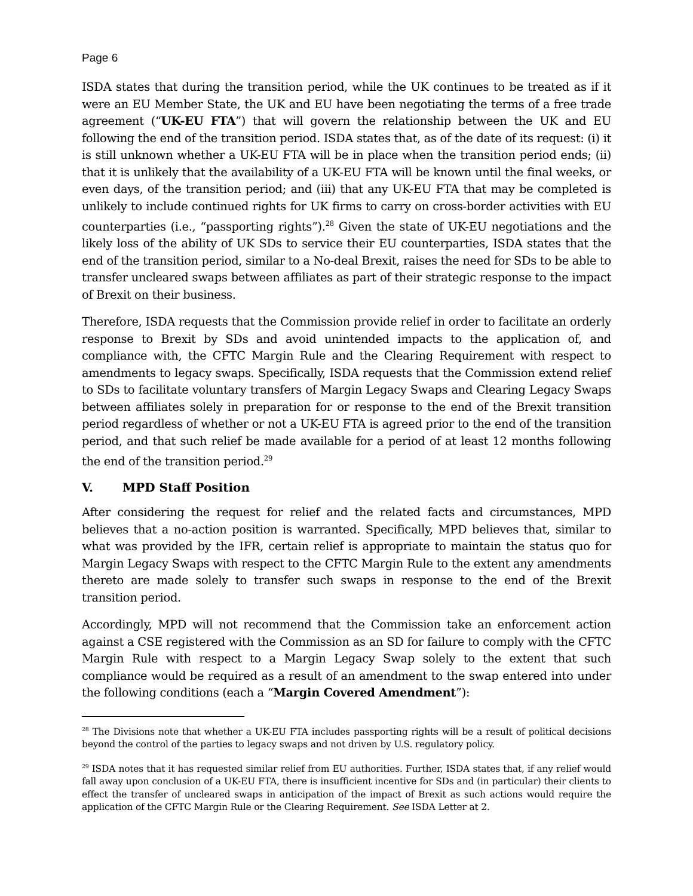Page 6
ISDA states that during the transition period, while the UK continues to be treated as if it were an EU Member State, the UK and EU have been negotiating the terms of a free trade agreement (“UK-EU FTA”) that will govern the relationship between the UK and EU following the end of the transition period. ISDA states that, as of the date of its request: (i) it is still unknown whether a UK-EU FTA will be in place when the transition period ends; (ii) that it is unlikely that the availability of a UK-EU FTA will be known until the final weeks, or even days, of the transition period; and (iii) that any UK-EU FTA that may be completed is unlikely to include continued rights for UK firms to carry on cross-border activities with EU counterparties (i.e., “passporting rights”).<sup>28</sup> Given the state of UK-EU negotiations and the likely loss of the ability of UK SDs to service their EU counterparties, ISDA states that the end of the transition period, similar to a No-deal Brexit, raises the need for SDs to be able to transfer uncleared swaps between affiliates as part of their strategic response to the impact of Brexit on their business.
Therefore, ISDA requests that the Commission provide relief in order to facilitate an orderly response to Brexit by SDs and avoid unintended impacts to the application of, and compliance with, the CFTC Margin Rule and the Clearing Requirement with respect to amendments to legacy swaps. Specifically, ISDA requests that the Commission extend relief to SDs to facilitate voluntary transfers of Margin Legacy Swaps and Clearing Legacy Swaps between affiliates solely in preparation for or response to the end of the Brexit transition period regardless of whether or not a UK-EU FTA is agreed prior to the end of the transition period, and that such relief be made available for a period of at least 12 months following the end of the transition period.<sup>29</sup>
V. MPD Staff Position
After considering the request for relief and the related facts and circumstances, MPD believes that a no-action position is warranted. Specifically, MPD believes that, similar to what was provided by the IFR, certain relief is appropriate to maintain the status quo for Margin Legacy Swaps with respect to the CFTC Margin Rule to the extent any amendments thereto are made solely to transfer such swaps in response to the end of the Brexit transition period.
Accordingly, MPD will not recommend that the Commission take an enforcement action against a CSE registered with the Commission as an SD for failure to comply with the CFTC Margin Rule with respect to a Margin Legacy Swap solely to the extent that such compliance would be required as a result of an amendment to the swap entered into under the following conditions (each a “Margin Covered Amendment”):
<sup>28</sup> The Divisions note that whether a UK-EU FTA includes passporting rights will be a result of political decisions beyond the control of the parties to legacy swaps and not driven by U.S. regulatory policy.
<sup>29</sup> ISDA notes that it has requested similar relief from EU authorities. Further, ISDA states that, if any relief would fall away upon conclusion of a UK-EU FTA, there is insufficient incentive for SDs and (in particular) their clients to effect the transfer of uncleared swaps in anticipation of the impact of Brexit as such actions would require the application of the CFTC Margin Rule or the Clearing Requirement. See ISDA Letter at 2.